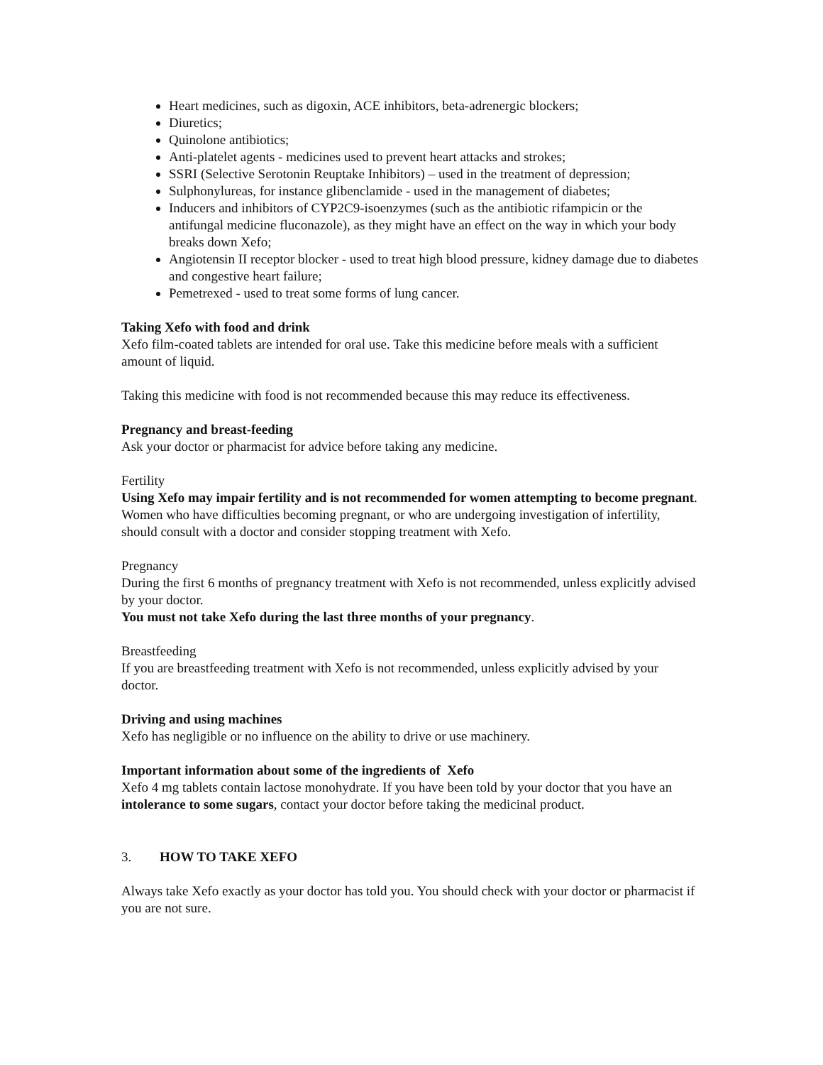Heart medicines, such as digoxin, ACE inhibitors, beta-adrenergic blockers;
Diuretics;
Quinolone antibiotics;
Anti-platelet agents - medicines used to prevent heart attacks and strokes;
SSRI (Selective Serotonin Reuptake Inhibitors) – used in the treatment of depression;
Sulphonylureas, for instance glibenclamide - used in the management of diabetes;
Inducers and inhibitors of CYP2C9-isoenzymes (such as the antibiotic rifampicin or the antifungal medicine fluconazole), as they might have an effect on the way in which your body breaks down Xefo;
Angiotensin II receptor blocker - used to treat high blood pressure, kidney damage due to diabetes and congestive heart failure;
Pemetrexed - used to treat some forms of lung cancer.
Taking Xefo with food and drink
Xefo film-coated tablets are intended for oral use. Take this medicine before meals with a sufficient amount of liquid.
Taking this medicine with food is not recommended because this may reduce its effectiveness.
Pregnancy and breast-feeding
Ask your doctor or pharmacist for advice before taking any medicine.
Fertility
Using Xefo may impair fertility and is not recommended for women attempting to become pregnant. Women who have difficulties becoming pregnant, or who are undergoing investigation of infertility, should consult with a doctor and consider stopping treatment with Xefo.
Pregnancy
During the first 6 months of pregnancy treatment with Xefo is not recommended, unless explicitly advised by your doctor.
You must not take Xefo during the last three months of your pregnancy.
Breastfeeding
If you are breastfeeding treatment with Xefo is not recommended, unless explicitly advised by your doctor.
Driving and using machines
Xefo has negligible or no influence on the ability to drive or use machinery.
Important information about some of the ingredients of Xefo
Xefo 4 mg tablets contain lactose monohydrate. If you have been told by your doctor that you have an intolerance to some sugars, contact your doctor before taking the medicinal product.
3. HOW TO TAKE XEFO
Always take Xefo exactly as your doctor has told you. You should check with your doctor or pharmacist if you are not sure.